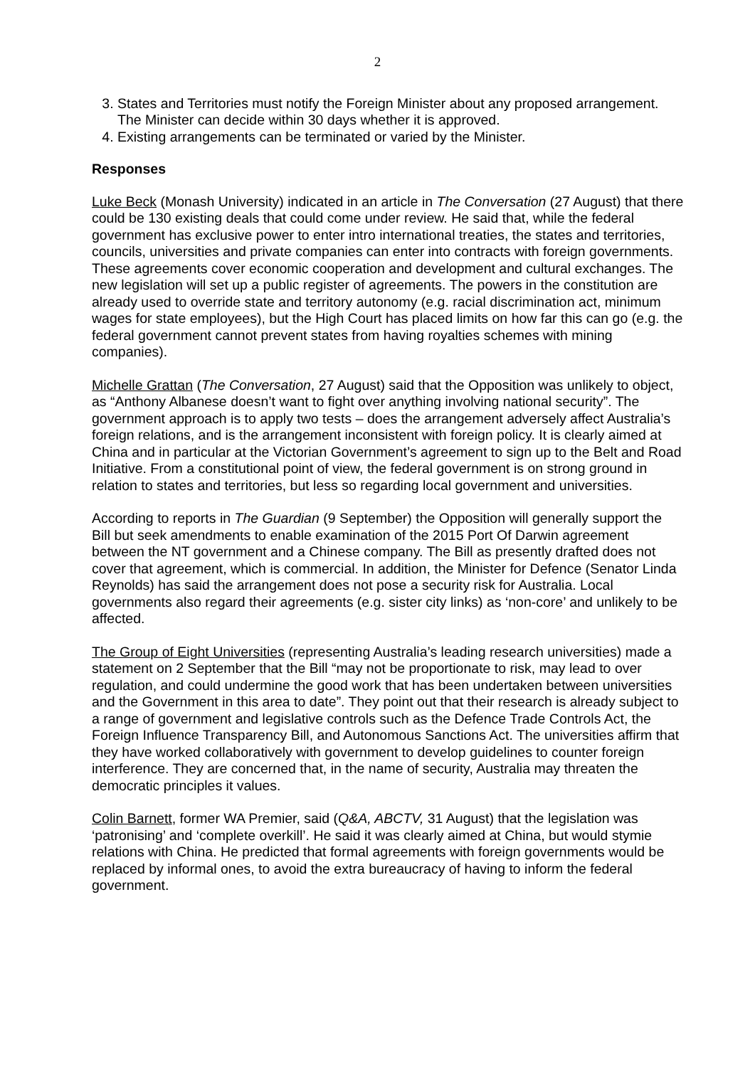2
3. States and Territories must notify the Foreign Minister about any proposed arrangement. The Minister can decide within 30 days whether it is approved.
4. Existing arrangements can be terminated or varied by the Minister.
Responses
Luke Beck (Monash University) indicated in an article in The Conversation (27 August) that there could be 130 existing deals that could come under review. He said that, while the federal government has exclusive power to enter intro international treaties, the states and territories, councils, universities and private companies can enter into contracts with foreign governments. These agreements cover economic cooperation and development and cultural exchanges. The new legislation will set up a public register of agreements. The powers in the constitution are already used to override state and territory autonomy (e.g. racial discrimination act, minimum wages for state employees), but the High Court has placed limits on how far this can go (e.g. the federal government cannot prevent states from having royalties schemes with mining companies).
Michelle Grattan (The Conversation, 27 August) said that the Opposition was unlikely to object, as “Anthony Albanese doesn’t want to fight over anything involving national security”. The government approach is to apply two tests – does the arrangement adversely affect Australia’s foreign relations, and is the arrangement inconsistent with foreign policy. It is clearly aimed at China and in particular at the Victorian Government’s agreement to sign up to the Belt and Road Initiative. From a constitutional point of view, the federal government is on strong ground in relation to states and territories, but less so regarding local government and universities.
According to reports in The Guardian (9 September) the Opposition will generally support the Bill but seek amendments to enable examination of the 2015 Port Of Darwin agreement between the NT government and a Chinese company. The Bill as presently drafted does not cover that agreement, which is commercial. In addition, the Minister for Defence (Senator Linda Reynolds) has said the arrangement does not pose a security risk for Australia. Local governments also regard their agreements (e.g. sister city links) as ‘non-core’ and unlikely to be affected.
The Group of Eight Universities (representing Australia’s leading research universities) made a statement on 2 September that the Bill “may not be proportionate to risk, may lead to over regulation, and could undermine the good work that has been undertaken between universities and the Government in this area to date”. They point out that their research is already subject to a range of government and legislative controls such as the Defence Trade Controls Act, the Foreign Influence Transparency Bill, and Autonomous Sanctions Act. The universities affirm that they have worked collaboratively with government to develop guidelines to counter foreign interference. They are concerned that, in the name of security, Australia may threaten the democratic principles it values.
Colin Barnett, former WA Premier, said (Q&A, ABCTV, 31 August) that the legislation was ‘patronising’ and ‘complete overkill’. He said it was clearly aimed at China, but would stymie relations with China. He predicted that formal agreements with foreign governments would be replaced by informal ones, to avoid the extra bureaucracy of having to inform the federal government.